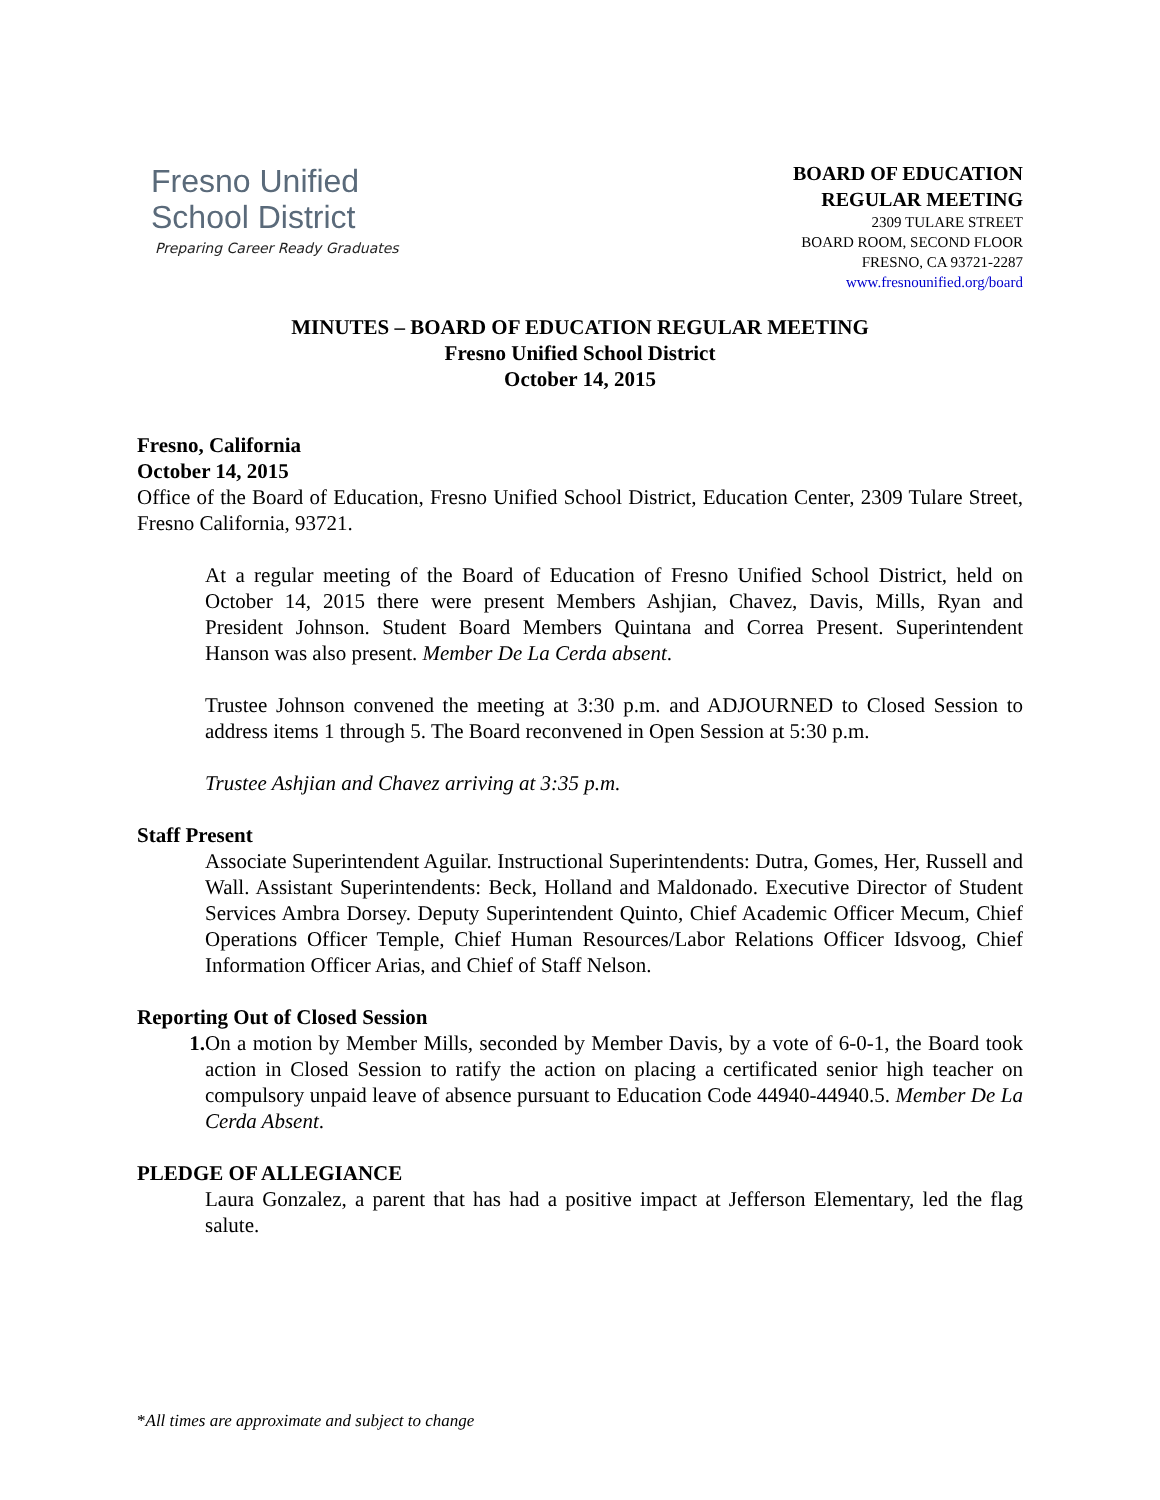Fresno Unified
School District
Preparing Career Ready Graduates
BOARD OF EDUCATION
REGULAR MEETING
2309 TULARE STREET
BOARD ROOM, SECOND FLOOR
FRESNO, CA 93721-2287
www.fresnounified.org/board
MINUTES – BOARD OF EDUCATION REGULAR MEETING
Fresno Unified School District
October 14, 2015
Fresno, California
October 14, 2015
Office of the Board of Education, Fresno Unified School District, Education Center, 2309 Tulare Street, Fresno California, 93721.
At a regular meeting of the Board of Education of Fresno Unified School District, held on October 14, 2015 there were present Members Ashjian, Chavez, Davis, Mills, Ryan and President Johnson. Student Board Members Quintana and Correa Present. Superintendent Hanson was also present. Member De La Cerda absent.
Trustee Johnson convened the meeting at 3:30 p.m. and ADJOURNED to Closed Session to address items 1 through 5. The Board reconvened in Open Session at 5:30 p.m.
Trustee Ashjian and Chavez arriving at 3:35 p.m.
Staff Present
Associate Superintendent Aguilar. Instructional Superintendents: Dutra, Gomes, Her, Russell and Wall. Assistant Superintendents: Beck, Holland and Maldonado. Executive Director of Student Services Ambra Dorsey. Deputy Superintendent Quinto, Chief Academic Officer Mecum, Chief Operations Officer Temple, Chief Human Resources/Labor Relations Officer Idsvoog, Chief Information Officer Arias, and Chief of Staff Nelson.
Reporting Out of Closed Session
1. On a motion by Member Mills, seconded by Member Davis, by a vote of 6-0-1, the Board took action in Closed Session to ratify the action on placing a certificated senior high teacher on compulsory unpaid leave of absence pursuant to Education Code 44940-44940.5. Member De La Cerda Absent.
PLEDGE OF ALLEGIANCE
Laura Gonzalez, a parent that has had a positive impact at Jefferson Elementary, led the flag salute.
*All times are approximate and subject to change